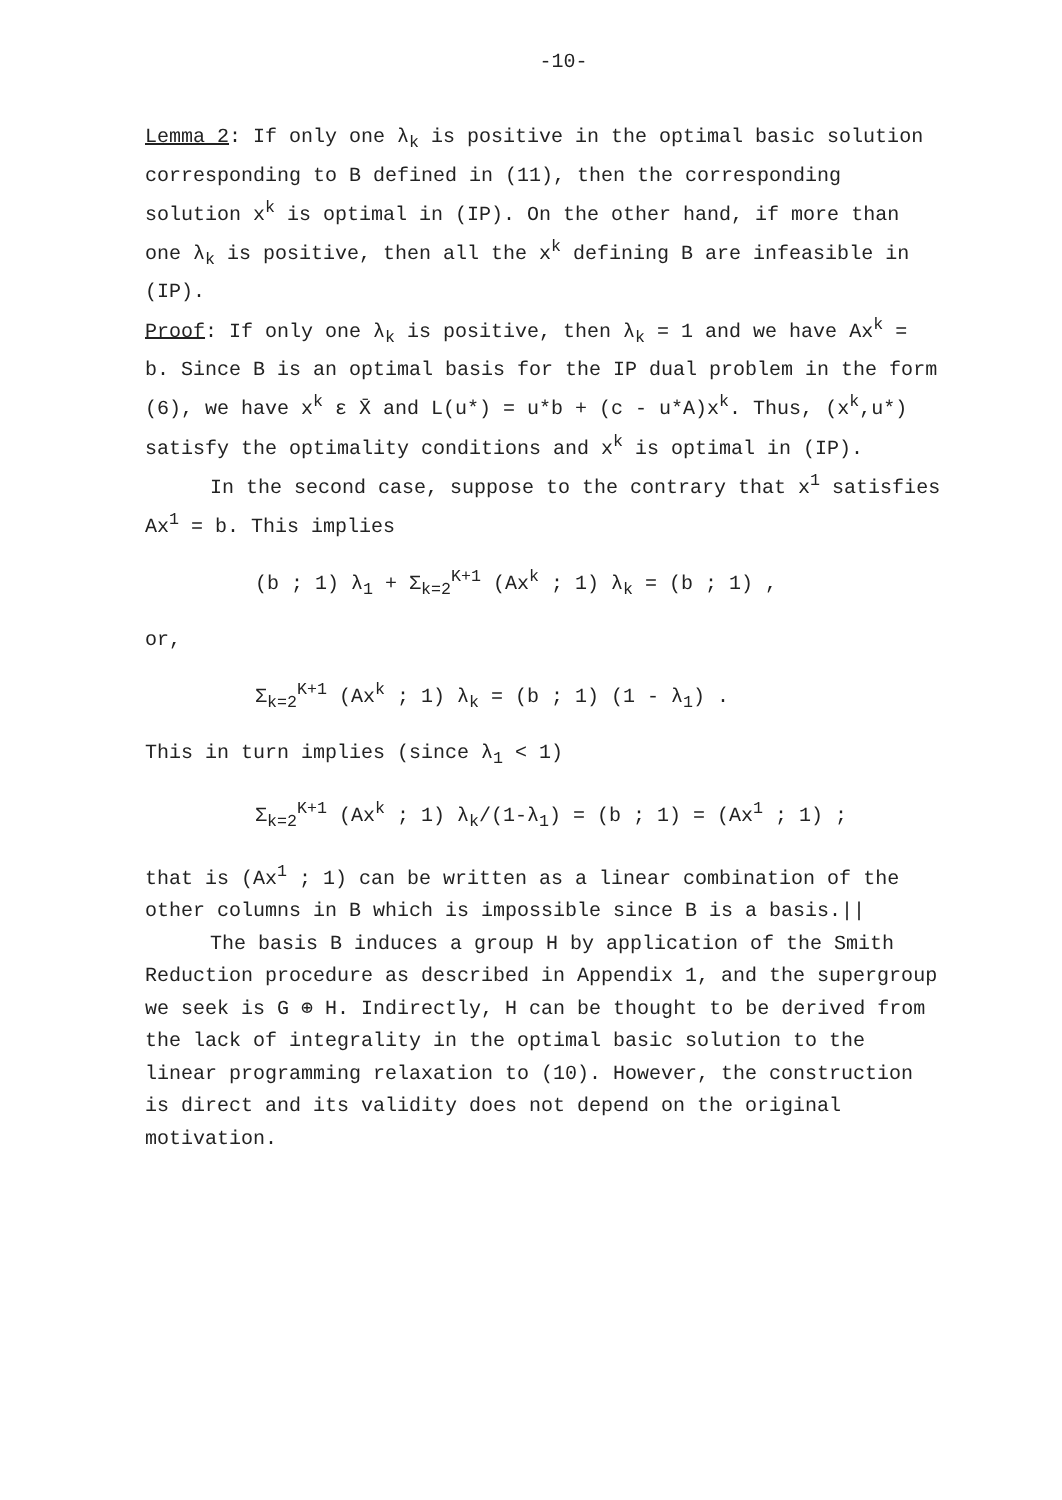-10-
Lemma 2: If only one λ<sub>k</sub> is positive in the optimal basic solution corresponding to B defined in (11), then the corresponding solution x<sup>k</sup> is optimal in (IP). On the other hand, if more than one λ<sub>k</sub> is positive, then all the x<sup>k</sup> defining B are infeasible in (IP).
Proof: If only one λ<sub>k</sub> is positive, then λ<sub>k</sub> = 1 and we have Ax<sup>k</sup> = b. Since B is an optimal basis for the IP dual problem in the form (6), we have x<sup>k</sup> ε X̄ and L(u*) = u*b + (c - u*A)x<sup>k</sup>. Thus, (x<sup>k</sup>,u*) satisfy the optimality conditions and x<sup>k</sup> is optimal in (IP).
In the second case, suppose to the contrary that x<sup>1</sup> satisfies Ax<sup>1</sup> = b. This implies
(b ; 1) λ<sub>1</sub> + Σ<sub>k=2</sub><sup>K+1</sup> (Ax<sup>k</sup> ; 1) λ<sub>k</sub> = (b ; 1) ,
or,
Σ<sub>k=2</sub><sup>K+1</sup> (Ax<sup>k</sup> ; 1) λ<sub>k</sub> = (b ; 1) (1 - λ<sub>1</sub>) .
This in turn implies (since λ<sub>1</sub> < 1)
Σ<sub>k=2</sub><sup>K+1</sup> (Ax<sup>k</sup> ; 1) λ<sub>k</sub>/(1-λ<sub>1</sub>) = (b ; 1) = (Ax<sup>1</sup> ; 1) ;
that is (Ax<sup>1</sup> ; 1) can be written as a linear combination of the other columns in B which is impossible since B is a basis.||
The basis B induces a group H by application of the Smith Reduction procedure as described in Appendix 1, and the supergroup we seek is G ⊕ H. Indirectly, H can be thought to be derived from the lack of integrality in the optimal basic solution to the linear programming relaxation to (10). However, the construction is direct and its validity does not depend on the original motivation.